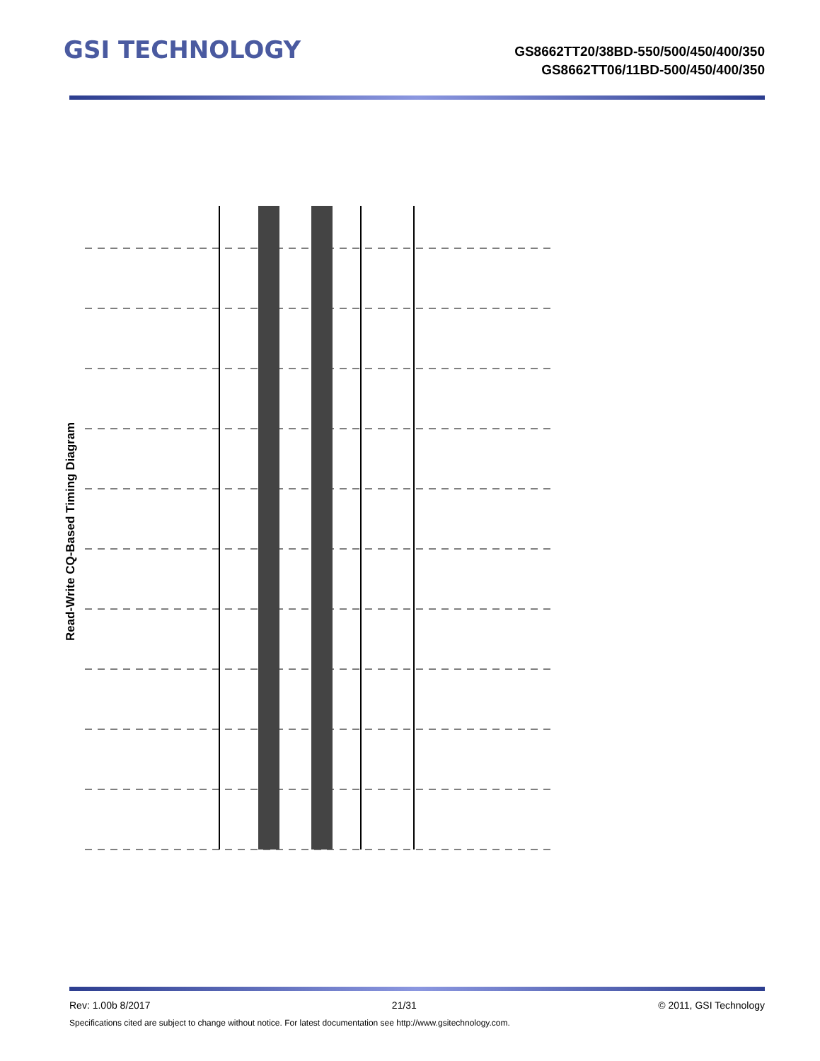GSI TECHNOLOGY
GS8662TT20/38BD-550/500/450/400/350
GS8662TT06/11BD-500/450/400/350
Read-Write CQ-Based Timing Diagram
Rev: 1.00b 8/2017 21/31 © 2011, GSI Technology
Specifications cited are subject to change without notice. For latest documentation see http://www.gsitechnology.com.